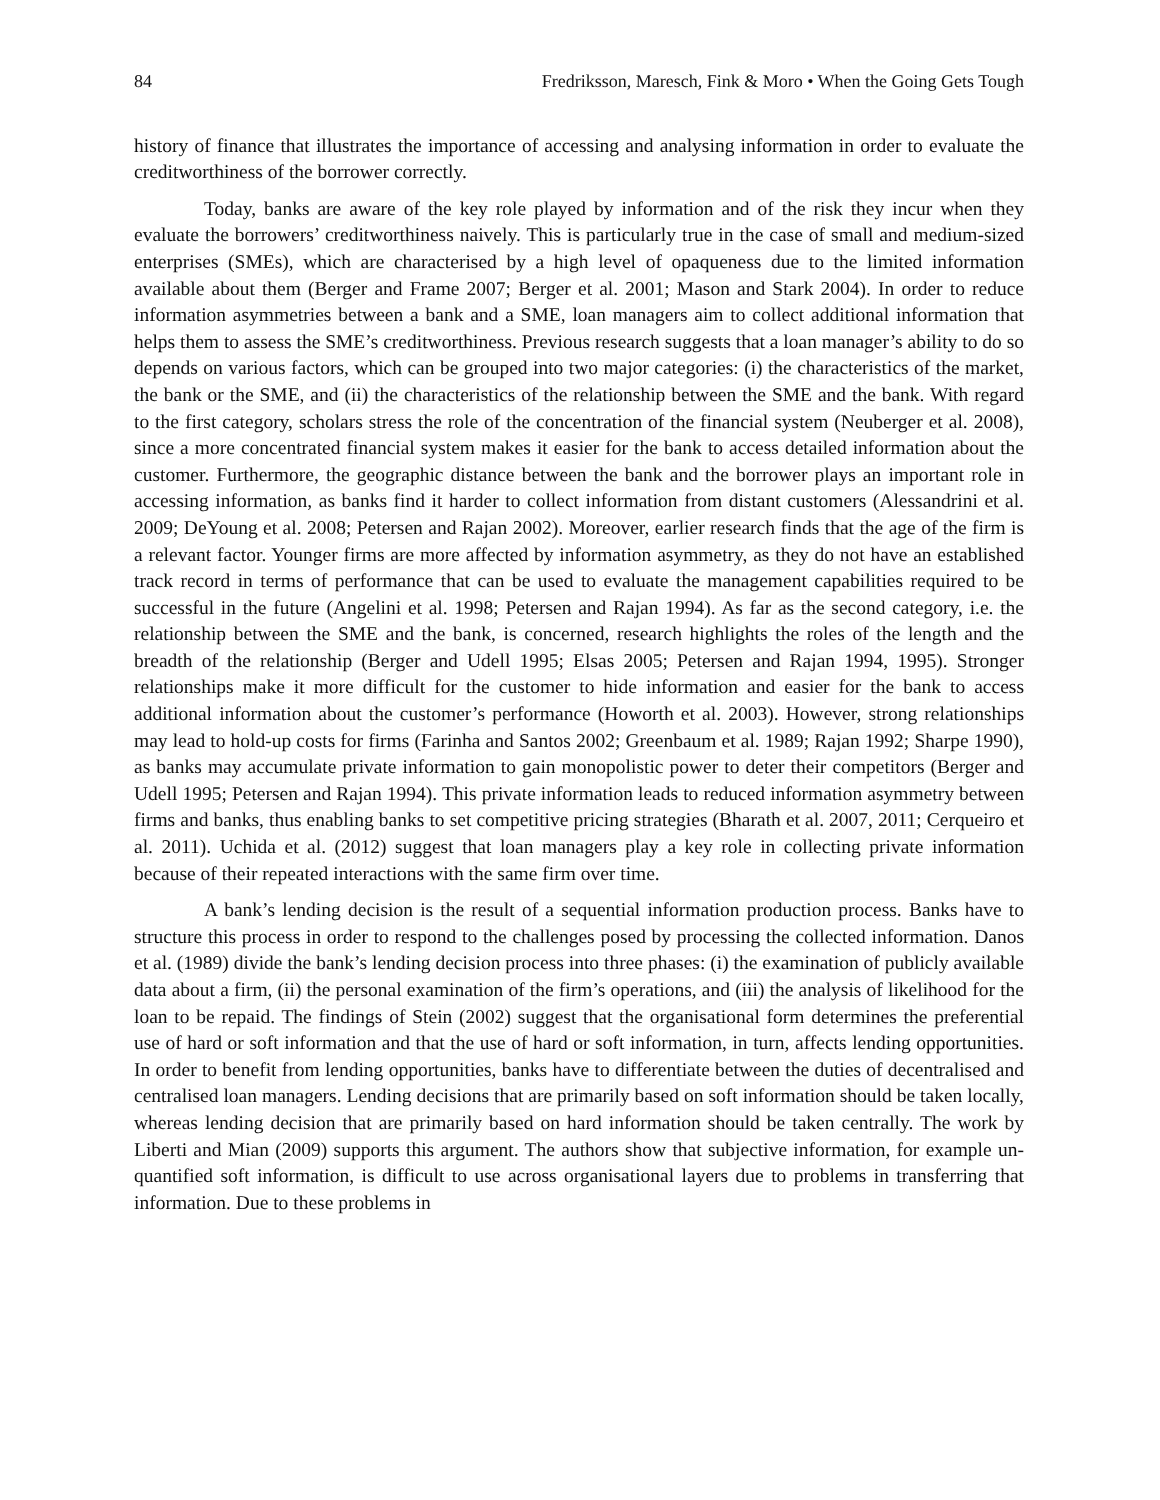84 Fredriksson, Maresch, Fink & Moro • When the Going Gets Tough
history of finance that illustrates the importance of accessing and analysing information in order to evaluate the creditworthiness of the borrower correctly.
Today, banks are aware of the key role played by information and of the risk they incur when they evaluate the borrowers’ creditworthiness naively. This is particularly true in the case of small and medium-sized enterprises (SMEs), which are characterised by a high level of opaqueness due to the limited information available about them (Berger and Frame 2007; Berger et al. 2001; Mason and Stark 2004). In order to reduce information asymmetries between a bank and a SME, loan managers aim to collect additional information that helps them to assess the SME’s creditworthiness. Previous research suggests that a loan manager’s ability to do so depends on various factors, which can be grouped into two major categories: (i) the characteristics of the market, the bank or the SME, and (ii) the characteristics of the relationship between the SME and the bank. With regard to the first category, scholars stress the role of the concentration of the financial system (Neuberger et al. 2008), since a more concentrated financial system makes it easier for the bank to access detailed information about the customer. Furthermore, the geographic distance between the bank and the borrower plays an important role in accessing information, as banks find it harder to collect information from distant customers (Alessandrini et al. 2009; DeYoung et al. 2008; Petersen and Rajan 2002). Moreover, earlier research finds that the age of the firm is a relevant factor. Younger firms are more affected by information asymmetry, as they do not have an established track record in terms of performance that can be used to evaluate the management capabilities required to be successful in the future (Angelini et al. 1998; Petersen and Rajan 1994). As far as the second category, i.e. the relationship between the SME and the bank, is concerned, research highlights the roles of the length and the breadth of the relationship (Berger and Udell 1995; Elsas 2005; Petersen and Rajan 1994, 1995). Stronger relationships make it more difficult for the customer to hide information and easier for the bank to access additional information about the customer’s performance (Howorth et al. 2003). However, strong relationships may lead to hold-up costs for firms (Farinha and Santos 2002; Greenbaum et al. 1989; Rajan 1992; Sharpe 1990), as banks may accumulate private information to gain monopolistic power to deter their competitors (Berger and Udell 1995; Petersen and Rajan 1994). This private information leads to reduced information asymmetry between firms and banks, thus enabling banks to set competitive pricing strategies (Bharath et al. 2007, 2011; Cerqueiro et al. 2011). Uchida et al. (2012) suggest that loan managers play a key role in collecting private information because of their repeated interactions with the same firm over time.
A bank’s lending decision is the result of a sequential information production process. Banks have to structure this process in order to respond to the challenges posed by processing the collected information. Danos et al. (1989) divide the bank’s lending decision process into three phases: (i) the examination of publicly available data about a firm, (ii) the personal examination of the firm’s operations, and (iii) the analysis of likelihood for the loan to be repaid. The findings of Stein (2002) suggest that the organisational form determines the preferential use of hard or soft information and that the use of hard or soft information, in turn, affects lending opportunities. In order to benefit from lending opportunities, banks have to differentiate between the duties of decentralised and centralised loan managers. Lending decisions that are primarily based on soft information should be taken locally, whereas lending decision that are primarily based on hard information should be taken centrally. The work by Liberti and Mian (2009) supports this argument. The authors show that subjective information, for example un-quantified soft information, is difficult to use across organisational layers due to problems in transferring that information. Due to these problems in